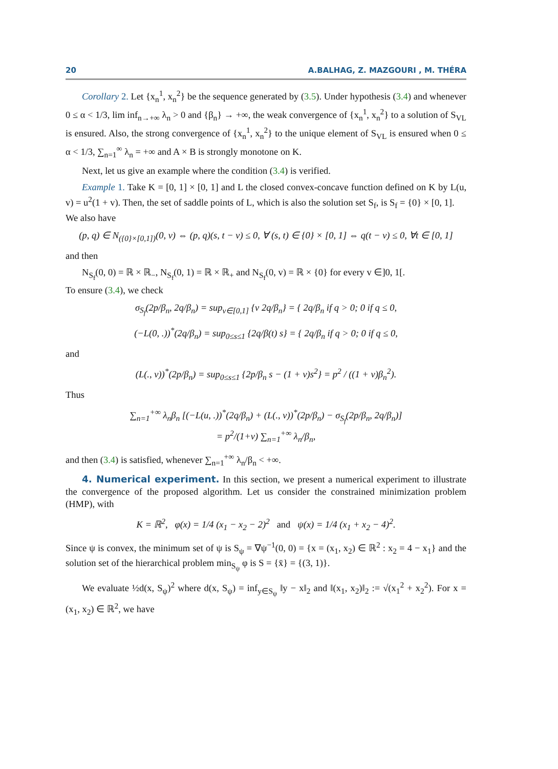20 A.BALHAG, Z. MAZGOURI , M. THÉRA
Corollary 2. Let {x<sub>n</sub><sup>1</sup>, x<sub>n</sub><sup>2</sup>} be the sequence generated by (3.5). Under hypothesis (3.4) and whenever 0 ≤ α < 1/3, lim inf<sub>n→+∞</sub> λ<sub>n</sub> > 0 and {β<sub>n</sub>} → +∞, the weak convergence of {x<sub>n</sub><sup>1</sup>, x<sub>n</sub><sup>2</sup>} to a solution of S<sub>VL</sub> is ensured. Also, the strong convergence of {x<sub>n</sub><sup>1</sup>, x<sub>n</sub><sup>2</sup>} to the unique element of S<sub>VL</sub> is ensured when 0 ≤ α < 1/3, ∑<sub>n=1</sub><sup>∞</sup> λ<sub>n</sub> = +∞ and A × B is strongly monotone on K.
Next, let us give an example where the condition (3.4) is verified.
Example 1. Take K = [0, 1] × [0, 1] and L the closed convex-concave function defined on K by L(u, v) = u<sup>2</sup>(1 + v). Then, the set of saddle points of L, which is also the solution set S<sub>f</sub>, is S<sub>f</sub> = {0} × [0, 1].
We also have
(p, q) ∈ N<sub>({0}×[0,1])</sub>(0, v) ⇔ (p, q)(s, t − v) ≤ 0, ∀ (s, t) ∈ {0} × [0, 1] ⇔ q(t − v) ≤ 0, ∀t ∈ [0, 1]
and then
N<sub>S<sub>f</sub></sub>(0, 0) = ℝ × ℝ<sub>−</sub>, N<sub>S<sub>f</sub></sub>(0, 1) = ℝ × ℝ<sub>+</sub> and N<sub>S<sub>f</sub></sub>(0, v) = ℝ × {0} for every v ∈]0, 1[.
To ensure (3.4), we check
σ<sub>S<sub>f</sub></sub>(2p/β<sub>n</sub>, 2q/β<sub>n</sub>) = sup<sub>v∈[0,1]</sub> {v 2q/β<sub>n</sub>} = { 2q/β<sub>n</sub> if q > 0; 0 if q ≤ 0,
(−L(0, .))<sup>*</sup>(2q/β<sub>n</sub>) = sup<sub>0≤s≤1</sub> {2q/β(t) s} = { 2q/β<sub>n</sub> if q > 0; 0 if q ≤ 0,
and
(L(., v))<sup>*</sup>(2p/β<sub>n</sub>) = sup<sub>0≤s≤1</sub> {2p/β<sub>n</sub> s − (1 + v)s<sup>2</sup>} = p<sup>2</sup> / ((1 + v)β<sub>n</sub><sup>2</sup>).
Thus
∑<sub>n=1</sub><sup>+∞</sup> λ<sub>n</sub>β<sub>n</sub> [(−L(u, .))<sup>*</sup>(2q/β<sub>n</sub>) + (L(., v))<sup>*</sup>(2p/β<sub>n</sub>) − σ<sub>S<sub>f</sub></sub>(2p/β<sub>n</sub>, 2q/β<sub>n</sub>)]
= p<sup>2</sup>/(1+v) ∑<sub>n=1</sub><sup>+∞</sup> λ<sub>n</sub>/β<sub>n</sub>,
and then (3.4) is satisfied, whenever ∑<sub>n=1</sub><sup>+∞</sup> λ<sub>n</sub>/β<sub>n</sub> < +∞.
4. Numerical experiment. In this section, we present a numerical experiment to illustrate the convergence of the proposed algorithm. Let us consider the constrained minimization problem (HMP), with
K = ℝ<sup>2</sup>, φ(x) = 1/4 (x<sub>1</sub> − x<sub>2</sub> − 2)<sup>2</sup> and ψ(x) = 1/4 (x<sub>1</sub> + x<sub>2</sub> − 4)<sup>2</sup>.
Since ψ is convex, the minimum set of ψ is S<sub>ψ</sub> = ∇ψ<sup>−1</sup>(0, 0) = {x = (x<sub>1</sub>, x<sub>2</sub>) ∈ ℝ<sup>2</sup> : x<sub>2</sub> = 4 − x<sub>1</sub>} and the solution set of the hierarchical problem min<sub>S<sub>ψ</sub></sub> φ is S = {x̄} = {(3, 1)}.
We evaluate ½d(x, S<sub>ψ</sub>)<sup>2</sup> where d(x, S<sub>ψ</sub>) = inf<sub>y∈S<sub>ψ</sub></sub> ‖y − x‖<sub>2</sub> and ‖(x<sub>1</sub>, x<sub>2</sub>)‖<sub>2</sub> := √(x<sub>1</sub><sup>2</sup> + x<sub>2</sub><sup>2</sup>). For x = (x<sub>1</sub>, x<sub>2</sub>) ∈ ℝ<sup>2</sup>, we have